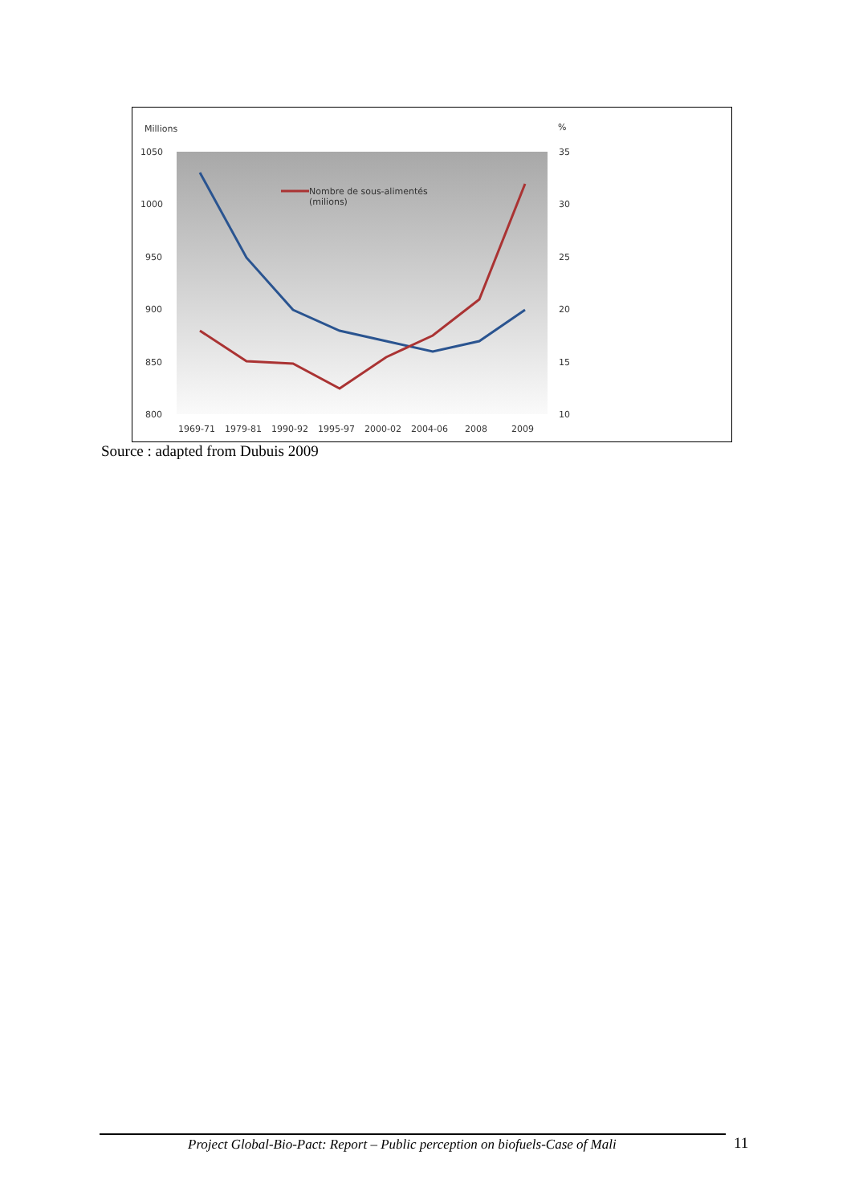Millions
%
1050
1000
950
900
850
800
35
30
25
20
15
10
1969-71
1979-81
1990-92
1995-97
2000-02
2004-06
2008
2009
Nombre de sous-alimentés
(milions)
Source : adapted from Dubuis 2009
Project Global-Bio-Pact: Report – Public perception on biofuels-Case of Mali
11